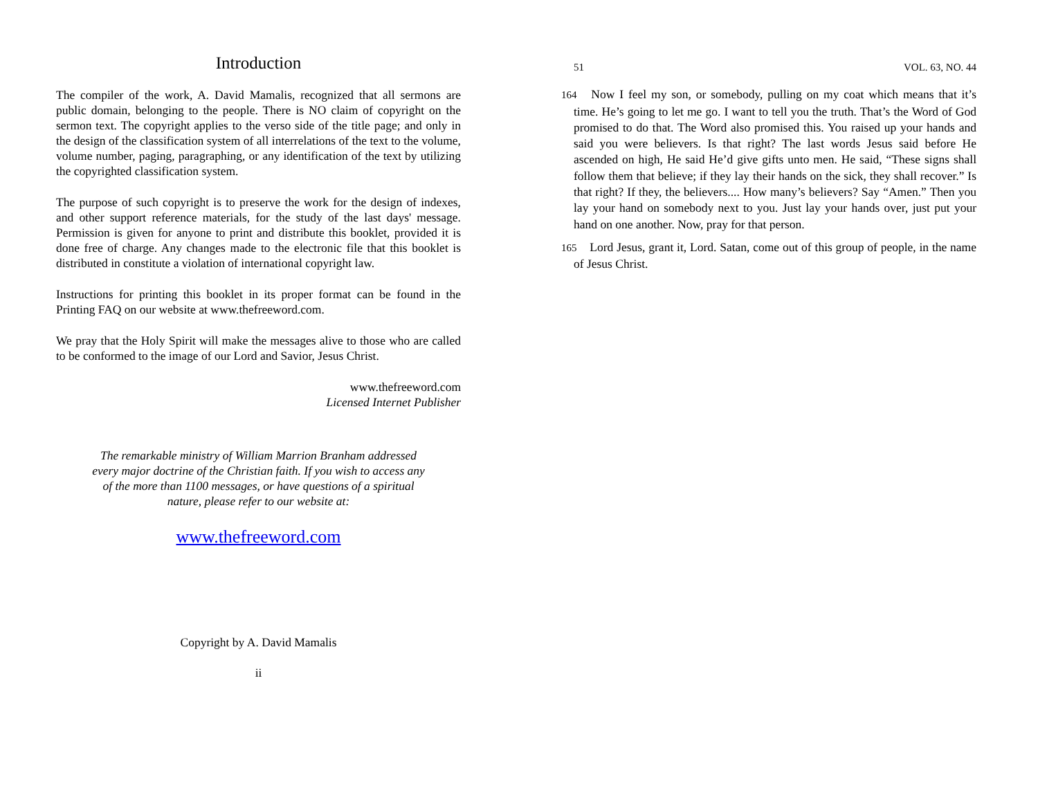Introduction
The compiler of the work, A. David Mamalis, recognized that all sermons are public domain, belonging to the people. There is NO claim of copyright on the sermon text. The copyright applies to the verso side of the title page; and only in the design of the classification system of all interrelations of the text to the volume, volume number, paging, paragraphing, or any identification of the text by utilizing the copyrighted classification system.
The purpose of such copyright is to preserve the work for the design of indexes, and other support reference materials, for the study of the last days' message. Permission is given for anyone to print and distribute this booklet, provided it is done free of charge. Any changes made to the electronic file that this booklet is distributed in constitute a violation of international copyright law.
Instructions for printing this booklet in its proper format can be found in the Printing FAQ on our website at www.thefreeword.com.
We pray that the Holy Spirit will make the messages alive to those who are called to be conformed to the image of our Lord and Savior, Jesus Christ.
www.thefreeword.com
Licensed Internet Publisher
The remarkable ministry of William Marrion Branham addressed every major doctrine of the Christian faith. If you wish to access any of the more than 1100 messages, or have questions of a spiritual nature, please refer to our website at:
www.thefreeword.com
Copyright by A. David Mamalis
ii
51 VOL. 63, NO. 44
164 Now I feel my son, or somebody, pulling on my coat which means that it’s time. He’s going to let me go. I want to tell you the truth. That’s the Word of God promised to do that. The Word also promised this. You raised up your hands and said you were believers. Is that right? The last words Jesus said before He ascended on high, He said He’d give gifts unto men. He said, “These signs shall follow them that believe; if they lay their hands on the sick, they shall recover.” Is that right? If they, the believers.... How many’s believers? Say “Amen.” Then you lay your hand on somebody next to you. Just lay your hands over, just put your hand on one another. Now, pray for that person.
165 Lord Jesus, grant it, Lord. Satan, come out of this group of people, in the name of Jesus Christ.